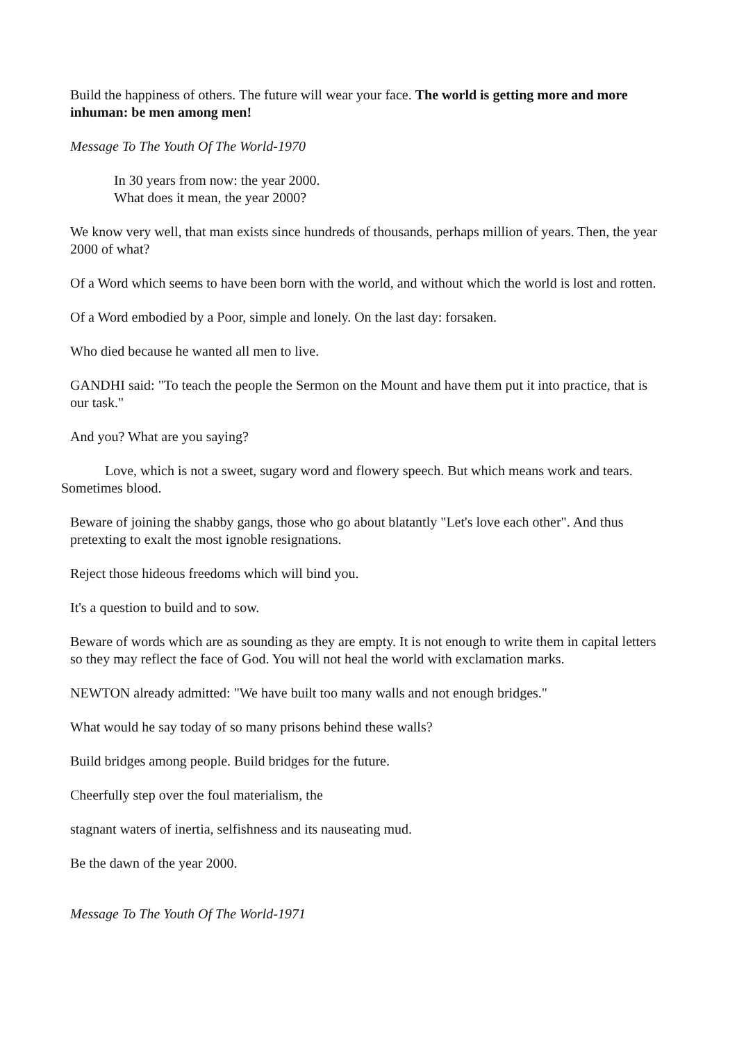Build the happiness of others. The future will wear your face. The world is getting more and more inhuman: be men among men!
Message To The Youth Of The World-1970
In 30 years from now: the year 2000.
What does it mean, the year 2000?
We know very well, that man exists since hundreds of thousands, perhaps million of years. Then, the year 2000 of what?
Of a Word which seems to have been born with the world, and without which the world is lost and rotten.
Of a Word embodied by a Poor, simple and lonely. On the last day: forsaken.
Who died because he wanted all men to live.
GANDHI said: "To teach the people the Sermon on the Mount and have them put it into practice, that is our task."
And you? What are you saying?
Love, which is not a sweet, sugary word and flowery speech. But which means work and tears. Sometimes blood.
Beware of joining the shabby gangs, those who go about blatantly "Let's love each other". And thus pretexting to exalt the most ignoble resignations.
Reject those hideous freedoms which will bind you.
It's a question to build and to sow.
Beware of words which are as sounding as they are empty. It is not enough to write them in capital letters so they may reflect the face of God. You will not heal the world with exclamation marks.
NEWTON already admitted: "We have built too many walls and not enough bridges."
What would he say today of so many prisons behind these walls?
Build bridges among people. Build bridges for the future.
Cheerfully step over the foul materialism, the
stagnant waters of inertia, selfishness and its nauseating mud.
Be the dawn of the year 2000.
Message To The Youth Of The World-1971